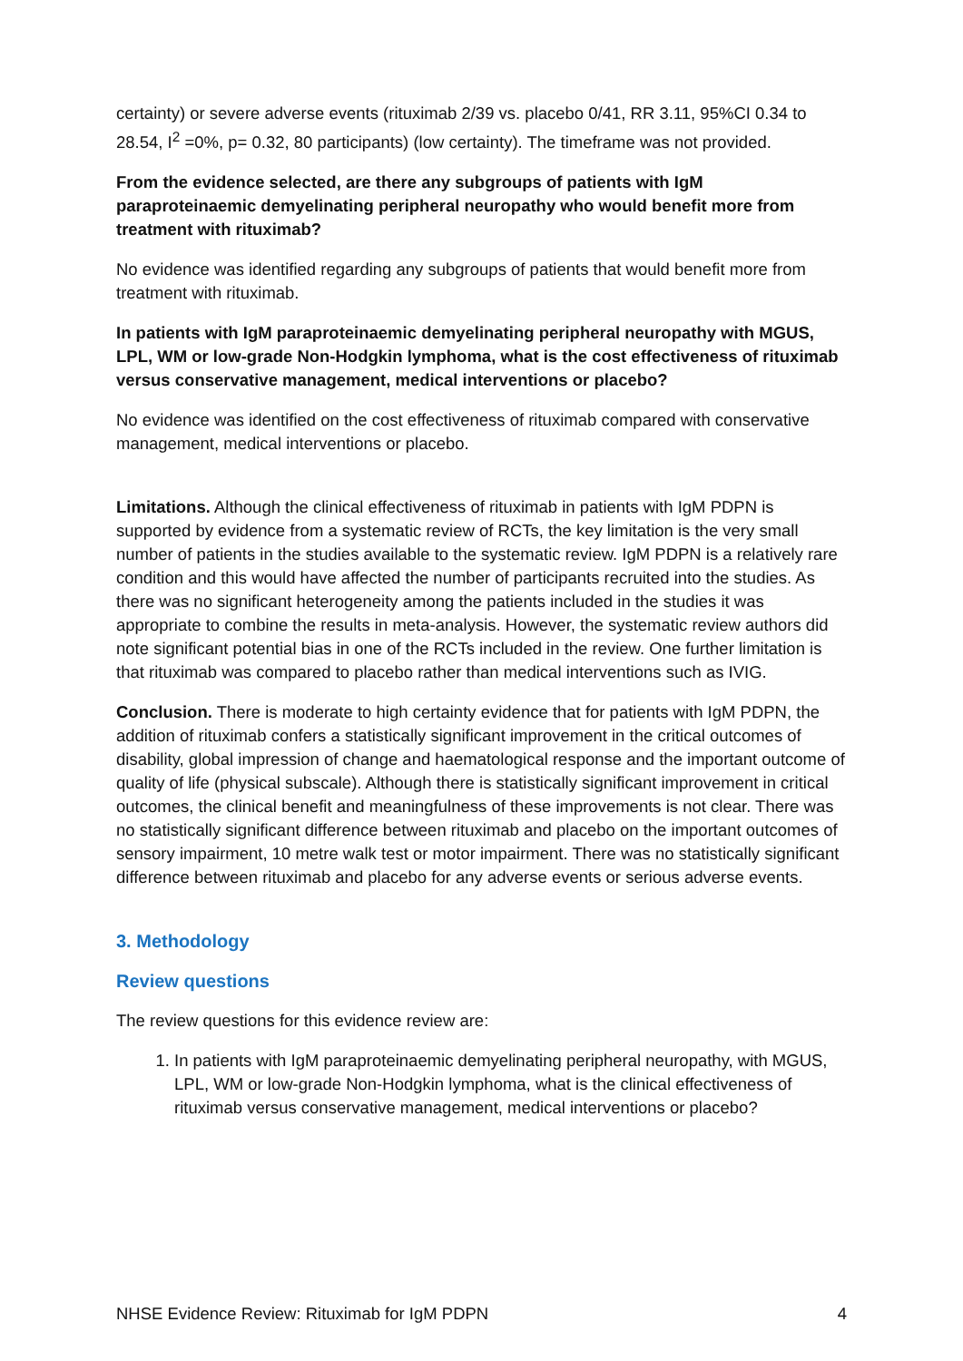certainty) or severe adverse events (rituximab 2/39 vs. placebo 0/41, RR 3.11, 95%CI 0.34 to 28.54, I<sup>2</sup> =0%, p= 0.32, 80 participants) (low certainty). The timeframe was not provided.
From the evidence selected, are there any subgroups of patients with IgM paraproteinaemic demyelinating peripheral neuropathy who would benefit more from treatment with rituximab?
No evidence was identified regarding any subgroups of patients that would benefit more from treatment with rituximab.
In patients with IgM paraproteinaemic demyelinating peripheral neuropathy with MGUS, LPL, WM or low-grade Non-Hodgkin lymphoma, what is the cost effectiveness of rituximab versus conservative management, medical interventions or placebo?
No evidence was identified on the cost effectiveness of rituximab compared with conservative management, medical interventions or placebo.
Limitations. Although the clinical effectiveness of rituximab in patients with IgM PDPN is supported by evidence from a systematic review of RCTs, the key limitation is the very small number of patients in the studies available to the systematic review. IgM PDPN is a relatively rare condition and this would have affected the number of participants recruited into the studies. As there was no significant heterogeneity among the patients included in the studies it was appropriate to combine the results in meta-analysis. However, the systematic review authors did note significant potential bias in one of the RCTs included in the review. One further limitation is that rituximab was compared to placebo rather than medical interventions such as IVIG.
Conclusion. There is moderate to high certainty evidence that for patients with IgM PDPN, the addition of rituximab confers a statistically significant improvement in the critical outcomes of disability, global impression of change and haematological response and the important outcome of quality of life (physical subscale). Although there is statistically significant improvement in critical outcomes, the clinical benefit and meaningfulness of these improvements is not clear. There was no statistically significant difference between rituximab and placebo on the important outcomes of sensory impairment, 10 metre walk test or motor impairment. There was no statistically significant difference between rituximab and placebo for any adverse events or serious adverse events.
3. Methodology
Review questions
The review questions for this evidence review are:
1. In patients with IgM paraproteinaemic demyelinating peripheral neuropathy, with MGUS, LPL, WM or low-grade Non-Hodgkin lymphoma, what is the clinical effectiveness of rituximab versus conservative management, medical interventions or placebo?
NHSE Evidence Review: Rituximab for IgM PDPN 4